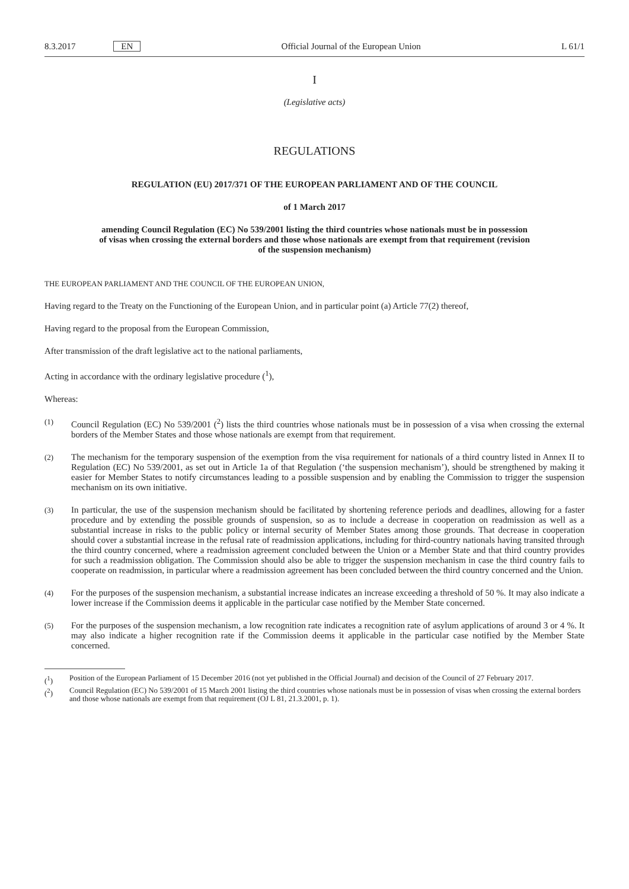8.3.2017 EN Official Journal of the European Union L 61/1
I
(Legislative acts)
REGULATIONS
REGULATION (EU) 2017/371 OF THE EUROPEAN PARLIAMENT AND OF THE COUNCIL
of 1 March 2017
amending Council Regulation (EC) No 539/2001 listing the third countries whose nationals must be in possession of visas when crossing the external borders and those whose nationals are exempt from that requirement (revision of the suspension mechanism)
THE EUROPEAN PARLIAMENT AND THE COUNCIL OF THE EUROPEAN UNION,
Having regard to the Treaty on the Functioning of the European Union, and in particular point (a) Article 77(2) thereof,
Having regard to the proposal from the European Commission,
After transmission of the draft legislative act to the national parliaments,
Acting in accordance with the ordinary legislative procedure (<sup>1</sup>),
Whereas:
(1) Council Regulation (EC) No 539/2001 (<sup>2</sup>) lists the third countries whose nationals must be in possession of a visa when crossing the external borders of the Member States and those whose nationals are exempt from that requirement.
(2) The mechanism for the temporary suspension of the exemption from the visa requirement for nationals of a third country listed in Annex II to Regulation (EC) No 539/2001, as set out in Article 1a of that Regulation (‘the suspension mechanism’), should be strengthened by making it easier for Member States to notify circumstances leading to a possible suspension and by enabling the Commission to trigger the suspension mechanism on its own initiative.
(3) In particular, the use of the suspension mechanism should be facilitated by shortening reference periods and deadlines, allowing for a faster procedure and by extending the possible grounds of suspension, so as to include a decrease in cooperation on readmission as well as a substantial increase in risks to the public policy or internal security of Member States among those grounds. That decrease in cooperation should cover a substantial increase in the refusal rate of readmission applications, including for third-country nationals having transited through the third country concerned, where a readmission agreement concluded between the Union or a Member State and that third country provides for such a readmission obligation. The Commission should also be able to trigger the suspension mechanism in case the third country fails to cooperate on readmission, in particular where a readmission agreement has been concluded between the third country concerned and the Union.
(4) For the purposes of the suspension mechanism, a substantial increase indicates an increase exceeding a threshold of 50 %. It may also indicate a lower increase if the Commission deems it applicable in the particular case notified by the Member State concerned.
(5) For the purposes of the suspension mechanism, a low recognition rate indicates a recognition rate of asylum applications of around 3 or 4 %. It may also indicate a higher recognition rate if the Commission deems it applicable in the particular case notified by the Member State concerned.
(<sup>1</sup>) Position of the European Parliament of 15 December 2016 (not yet published in the Official Journal) and decision of the Council of 27 February 2017.
(<sup>2</sup>) Council Regulation (EC) No 539/2001 of 15 March 2001 listing the third countries whose nationals must be in possession of visas when crossing the external borders and those whose nationals are exempt from that requirement (OJ L 81, 21.3.2001, p. 1).